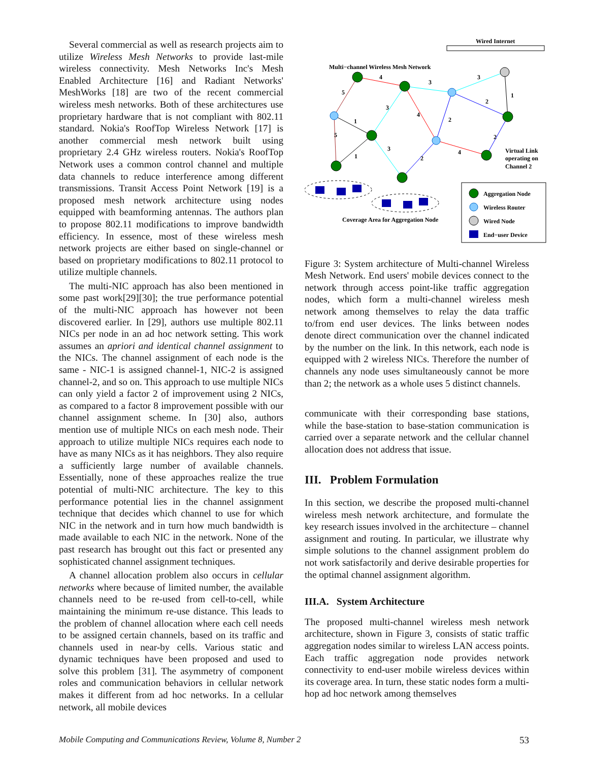Several commercial as well as research projects aim to utilize Wireless Mesh Networks to provide last-mile wireless connectivity. Mesh Networks Inc's Mesh Enabled Architecture [16] and Radiant Networks' MeshWorks [18] are two of the recent commercial wireless mesh networks. Both of these architectures use proprietary hardware that is not compliant with 802.11 standard. Nokia's RoofTop Wireless Network [17] is another commercial mesh network built using proprietary 2.4 GHz wireless routers. Nokia's RoofTop Network uses a common control channel and multiple data channels to reduce interference among different transmissions. Transit Access Point Network [19] is a proposed mesh network architecture using nodes equipped with beamforming antennas. The authors plan to propose 802.11 modifications to improve bandwidth efficiency. In essence, most of these wireless mesh network projects are either based on single-channel or based on proprietary modifications to 802.11 protocol to utilize multiple channels.
The multi-NIC approach has also been mentioned in some past work[29][30]; the true performance potential of the multi-NIC approach has however not been discovered earlier. In [29], authors use multiple 802.11 NICs per node in an ad hoc network setting. This work assumes an apriori and identical channel assignment to the NICs. The channel assignment of each node is the same - NIC-1 is assigned channel-1, NIC-2 is assigned channel-2, and so on. This approach to use multiple NICs can only yield a factor 2 of improvement using 2 NICs, as compared to a factor 8 improvement possible with our channel assignment scheme. In [30] also, authors mention use of multiple NICs on each mesh node. Their approach to utilize multiple NICs requires each node to have as many NICs as it has neighbors. They also require a sufficiently large number of available channels. Essentially, none of these approaches realize the true potential of multi-NIC architecture. The key to this performance potential lies in the channel assignment technique that decides which channel to use for which NIC in the network and in turn how much bandwidth is made available to each NIC in the network. None of the past research has brought out this fact or presented any sophisticated channel assignment techniques.
A channel allocation problem also occurs in cellular networks where because of limited number, the available channels need to be re-used from cell-to-cell, while maintaining the minimum re-use distance. This leads to the problem of channel allocation where each cell needs to be assigned certain channels, based on its traffic and channels used in near-by cells. Various static and dynamic techniques have been proposed and used to solve this problem [31]. The asymmetry of component roles and communication behaviors in cellular network makes it different from ad hoc networks. In a cellular network, all mobile devices
Wired Internet
Multi−channel Wireless Mesh Network
4
3
3
5
1
3
4
2
2
1
5
1
3
2
4
2
Virtual Link
operating on
Channel 2
Coverage Area for Aggregation Node
Aggregation Node
Wireless Router
Wired Node
End−user Device
Figure 3: System architecture of Multi-channel Wireless Mesh Network. End users' mobile devices connect to the network through access point-like traffic aggregation nodes, which form a multi-channel wireless mesh network among themselves to relay the data traffic to/from end user devices. The links between nodes denote direct communication over the channel indicated by the number on the link. In this network, each node is equipped with 2 wireless NICs. Therefore the number of channels any node uses simultaneously cannot be more than 2; the network as a whole uses 5 distinct channels.
communicate with their corresponding base stations, while the base-station to base-station communication is carried over a separate network and the cellular channel allocation does not address that issue.
III. Problem Formulation
In this section, we describe the proposed multi-channel wireless mesh network architecture, and formulate the key research issues involved in the architecture – channel assignment and routing. In particular, we illustrate why simple solutions to the channel assignment problem do not work satisfactorily and derive desirable properties for the optimal channel assignment algorithm.
III.A. System Architecture
The proposed multi-channel wireless mesh network architecture, shown in Figure 3, consists of static traffic aggregation nodes similar to wireless LAN access points. Each traffic aggregation node provides network connectivity to end-user mobile wireless devices within its coverage area. In turn, these static nodes form a multi-hop ad hoc network among themselves
Mobile Computing and Communications Review, Volume 8, Number 2 53